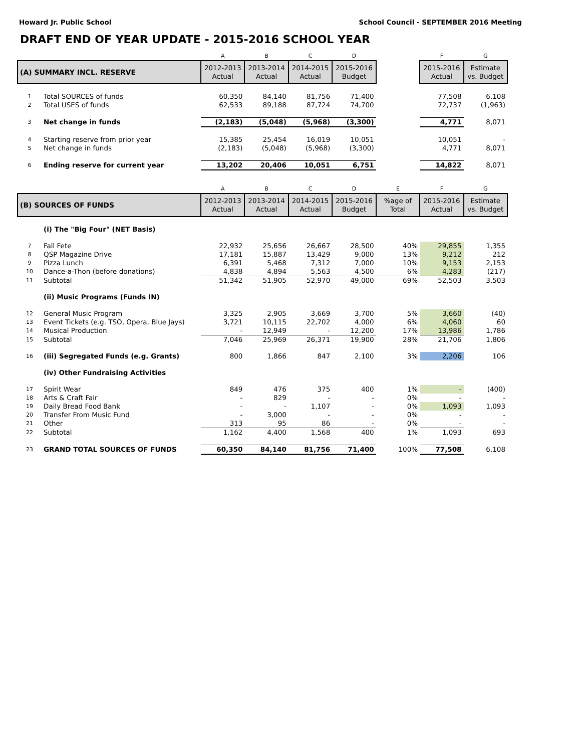Howard Jr. Public School School Council - SEPTEMBER 2016 Meeting
DRAFT END OF YEAR UPDATE - 2015-2016 SCHOOL YEAR
| | | A | B | C | D | | F | G |
| (A) SUMMARY INCL. RESERVE | | 2012-2013 Actual | 2013-2014 Actual | 2014-2015 Actual | 2015-2016 Budget | | 2015-2016 Actual | Estimate vs. Budget |
| 1 | Total SOURCES of funds | 60,350 | 84,140 | 81,756 | 71,400 | | 77,508 | 6,108 |
| 2 | Total USES of funds | 62,533 | 89,188 | 87,724 | 74,700 | | 72,737 | (1,963) |
| 3 | Net change in funds | (2,183) | (5,048) | (5,968) | (3,300) | | 4,771 | 8,071 |
| 4 | Starting reserve from prior year | 15,385 | 25,454 | 16,019 | 10,051 | | 10,051 | - |
| 5 | Net change in funds | (2,183) | (5,048) | (5,968) | (3,300) | | 4,771 | 8,071 |
| 6 | Ending reserve for current year | 13,202 | 20,406 | 10,051 | 6,751 | | 14,822 | 8,071 |
| | | A | B | C | D | E | F | G |
| (B) SOURCES OF FUNDS | | 2012-2013 Actual | 2013-2014 Actual | 2014-2015 Actual | 2015-2016 Budget | %age of Total | 2015-2016 Actual | Estimate vs. Budget |
| | (i) The "Big Four" (NET Basis) | | | | | | | |
| 7 | Fall Fete | 22,932 | 25,656 | 26,667 | 28,500 | 40% | 29,855 | 1,355 |
| 8 | QSP Magazine Drive | 17,181 | 15,887 | 13,429 | 9,000 | 13% | 9,212 | 212 |
| 9 | Pizza Lunch | 6,391 | 5,468 | 7,312 | 7,000 | 10% | 9,153 | 2,153 |
| 10 | Dance-a-Thon (before donations) | 4,838 | 4,894 | 5,563 | 4,500 | 6% | 4,283 | (217) |
| 11 | Subtotal | 51,342 | 51,905 | 52,970 | 49,000 | 69% | 52,503 | 3,503 |
| | (ii) Music Programs (Funds IN) | | | | | | | |
| 12 | General Music Program | 3,325 | 2,905 | 3,669 | 3,700 | 5% | 3,660 | (40) |
| 13 | Event Tickets (e.g. TSO, Opera, Blue Jays) | 3,721 | 10,115 | 22,702 | 4,000 | 6% | 4,060 | 60 |
| 14 | Musical Production | - | 12,949 | - | 12,200 | 17% | 13,986 | 1,786 |
| 15 | Subtotal | 7,046 | 25,969 | 26,371 | 19,900 | 28% | 21,706 | 1,806 |
| 16 | (iii) Segregated Funds (e.g. Grants) | 800 | 1,866 | 847 | 2,100 | 3% | 2,206 | 106 |
| | (iv) Other Fundraising Activities | | | | | | | |
| 17 | Spirit Wear | 849 | 476 | 375 | 400 | 1% | - | (400) |
| 18 | Arts & Craft Fair | - | 829 | - | - | 0% | - | - |
| 19 | Daily Bread Food Bank | - | - | 1,107 | - | 0% | 1,093 | 1,093 |
| 20 | Transfer From Music Fund | - | 3,000 | - | - | 0% | - | - |
| 21 | Other | 313 | 95 | 86 | - | 0% | - | - |
| 22 | Subtotal | 1,162 | 4,400 | 1,568 | 400 | 1% | 1,093 | 693 |
| 23 | GRAND TOTAL SOURCES OF FUNDS | 60,350 | 84,140 | 81,756 | 71,400 | 100% | 77,508 | 6,108 |